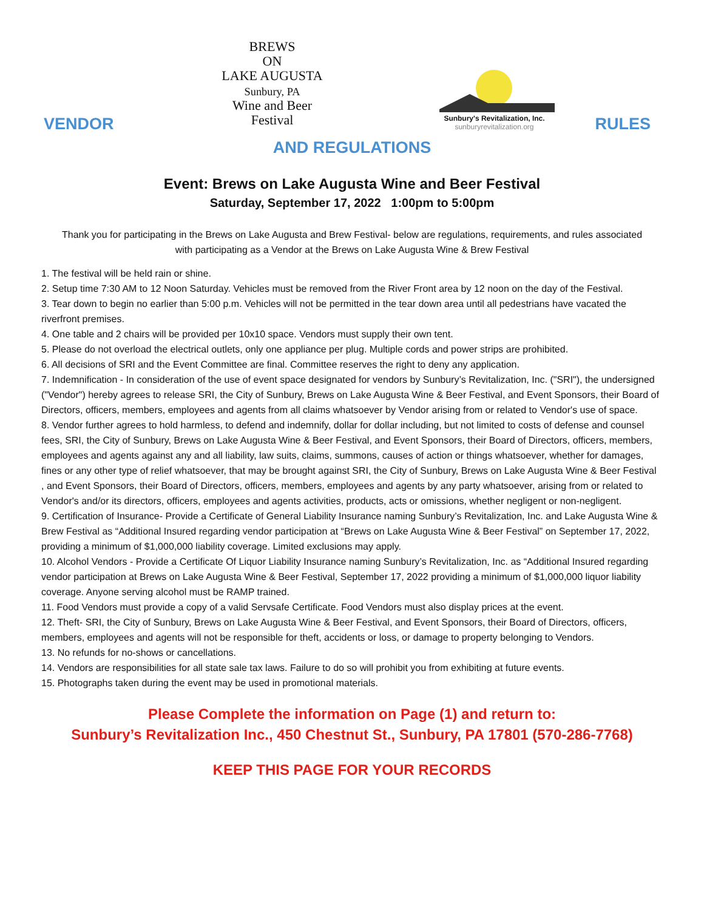VENDOR
BREWS
ON
LAKE AUGUSTA
Sunbury, PA
Wine and Beer
Festival
Sunbury's Revitalization, Inc.
sunburyrevitalization.org
RULES
AND REGULATIONS
Event: Brews on Lake Augusta Wine and Beer Festival
Saturday, September 17, 2022 1:00pm to 5:00pm
Thank you for participating in the Brews on Lake Augusta and Brew Festival- below are regulations, requirements, and rules associated with participating as a Vendor at the Brews on Lake Augusta Wine & Brew Festival
1. The festival will be held rain or shine.
2. Setup time 7:30 AM to 12 Noon Saturday. Vehicles must be removed from the River Front area by 12 noon on the day of the Festival.
3. Tear down to begin no earlier than 5:00 p.m. Vehicles will not be permitted in the tear down area until all pedestrians have vacated the riverfront premises.
4. One table and 2 chairs will be provided per 10x10 space. Vendors must supply their own tent.
5. Please do not overload the electrical outlets, only one appliance per plug. Multiple cords and power strips are prohibited.
6. All decisions of SRI and the Event Committee are final. Committee reserves the right to deny any application.
7. Indemnification - In consideration of the use of event space designated for vendors by Sunbury’s Revitalization, Inc. ("SRI"), the undersigned ("Vendor") hereby agrees to release SRI, the City of Sunbury, Brews on Lake Augusta Wine & Beer Festival, and Event Sponsors, their Board of Directors, officers, members, employees and agents from all claims whatsoever by Vendor arising from or related to Vendor's use of space.
8. Vendor further agrees to hold harmless, to defend and indemnify, dollar for dollar including, but not limited to costs of defense and counsel fees, SRI, the City of Sunbury, Brews on Lake Augusta Wine & Beer Festival, and Event Sponsors, their Board of Directors, officers, members, employees and agents against any and all liability, law suits, claims, summons, causes of action or things whatsoever, whether for damages, fines or any other type of relief whatsoever, that may be brought against SRI, the City of Sunbury, Brews on Lake Augusta Wine & Beer Festival , and Event Sponsors, their Board of Directors, officers, members, employees and agents by any party whatsoever, arising from or related to Vendor's and/or its directors, officers, employees and agents activities, products, acts or omissions, whether negligent or non-negligent.
9. Certification of Insurance- Provide a Certificate of General Liability Insurance naming Sunbury’s Revitalization, Inc. and Lake Augusta Wine & Brew Festival as “Additional Insured regarding vendor participation at “Brews on Lake Augusta Wine & Beer Festival” on September 17, 2022, providing a minimum of $1,000,000 liability coverage. Limited exclusions may apply.
10. Alcohol Vendors - Provide a Certificate Of Liquor Liability Insurance naming Sunbury’s Revitalization, Inc. as “Additional Insured regarding vendor participation at Brews on Lake Augusta Wine & Beer Festival, September 17, 2022 providing a minimum of $1,000,000 liquor liability coverage. Anyone serving alcohol must be RAMP trained.
11. Food Vendors must provide a copy of a valid Servsafe Certificate. Food Vendors must also display prices at the event.
12. Theft- SRI, the City of Sunbury, Brews on Lake Augusta Wine & Beer Festival, and Event Sponsors, their Board of Directors, officers, members, employees and agents will not be responsible for theft, accidents or loss, or damage to property belonging to Vendors.
13. No refunds for no-shows or cancellations.
14. Vendors are responsibilities for all state sale tax laws. Failure to do so will prohibit you from exhibiting at future events.
15. Photographs taken during the event may be used in promotional materials.
Please Complete the information on Page (1) and return to:
Sunbury’s Revitalization Inc., 450 Chestnut St., Sunbury, PA 17801 (570-286-7768)
KEEP THIS PAGE FOR YOUR RECORDS